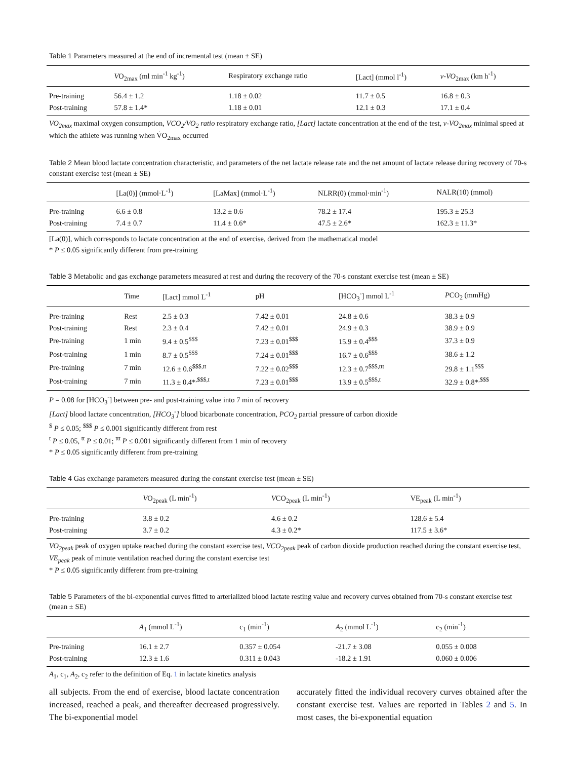Table 1 Parameters measured at the end of incremental test (mean ± SE)
| | V O<sub>2max</sub> (ml min<sup>-1</sup> kg<sup>-1</sup>) | Respiratory exchange ratio | [Lact] (mmol l<sup>-1</sup>) | v-VO<sub>2max</sub> (km h<sup>-1</sup>) |
| --- | --- | --- | --- | --- |
| Pre-training | 56.4 ± 1.2 | 1.18 ± 0.02 | 11.7 ± 0.5 | 16.8 ± 0.3 |
| Post-training | 57.8 ± 1.4* | 1.18 ± 0.01 | 12.1 ± 0.3 | 17.1 ± 0.4 |
VO<sub>2max</sub> maximal oxygen consumption, VCO<sub>2</sub>/VO<sub>2</sub> ratio respiratory exchange ratio, [Lact] lactate concentration at the end of the test, v-VO<sub>2max</sub> minimal speed at which the athlete was running when V̇O<sub>2max</sub> occurred
Table 2 Mean blood lactate concentration characteristic, and parameters of the net lactate release rate and the net amount of lactate release during recovery of 70-s constant exercise test (mean ± SE)
| | [La(0)] (mmol·L<sup>-1</sup>) | [LaMax] (mmol·L<sup>-1</sup>) | NLRR(0) (mmol·min<sup>-1</sup>) | NALR(10) (mmol) |
| --- | --- | --- | --- | --- |
| Pre-training | 6.6 ± 0.8 | 13.2 ± 0.6 | 78.2 ± 17.4 | 195.3 ± 25.3 |
| Post-training | 7.4 ± 0.7 | 11.4 ± 0.6* | 47.5 ± 2.6* | 162.3 ± 11.3* |
[La(0)], which corresponds to lactate concentration at the end of exercise, derived from the mathematical model
* P ≤ 0.05 significantly different from pre-training
Table 3 Metabolic and gas exchange parameters measured at rest and during the recovery of the 70-s constant exercise test (mean ± SE)
| | Time | [Lact] mmol L<sup>-1</sup> | pH | [HCO<sub>3</sub><sup>-</sup>] mmol L<sup>-1</sup> | P CO<sub>2</sub> (mmHg) |
| --- | --- | --- | --- | --- | --- |
| Pre-training | Rest | 2.5 ± 0.3 | 7.42 ± 0.01 | 24.8 ± 0.6 | 38.3 ± 0.9 |
| Post-training | Rest | 2.3 ± 0.4 | 7.42 ± 0.01 | 24.9 ± 0.3 | 38.9 ± 0.9 |
| Pre-training | 1 min | 9.4 ± 0.5<sup>$$$</sup> | 7.23 ± 0.01<sup>$$$</sup> | 15.9 ± 0.4<sup>$$$</sup> | 37.3 ± 0.9 |
| Post-training | 1 min | 8.7 ± 0.5<sup>$$$</sup> | 7.24 ± 0.01<sup>$$$</sup> | 16.7 ± 0.6<sup>$$$</sup> | 38.6 ± 1.2 |
| Pre-training | 7 min | 12.6 ± 0.6<sup>$$$,tt</sup> | 7.22 ± 0.02<sup>$$$</sup> | 12.3 ± 0.7<sup>$$$,ttt</sup> | 29.8 ± 1.1<sup>$$$</sup> |
| Post-training | 7 min | 11.3 ± 0.4*<sup>,$$$,t</sup> | 7.23 ± 0.01<sup>$$$</sup> | 13.9 ± 0.5<sup>$$$,t</sup> | 32.9 ± 0.8*<sup>,$$$</sup> |
P = 0.08 for [HCO<sub>3</sub><sup>-</sup>] between pre- and post-training value into 7 min of recovery
[Lact] blood lactate concentration, [HCO<sub>3</sub><sup>-</sup>] blood bicarbonate concentration, PCO<sub>2</sub> partial pressure of carbon dioxide
<sup>$</sup> P ≤ 0.05; <sup>$$$</sup> P ≤ 0.001 significantly different from rest
<sup>t</sup> P ≤ 0.05, <sup>tt</sup> P ≤ 0.01; <sup>ttt</sup> P ≤ 0.001 significantly different from 1 min of recovery
* P ≤ 0.05 significantly different from pre-training
Table 4 Gas exchange parameters measured during the constant exercise test (mean ± SE)
| | V O<sub>2peak</sub> (L min<sup>-1</sup>) | V CO<sub>2peak</sub> (L min<sup>-1</sup>) | VE<sub>peak</sub> (L min<sup>-1</sup>) |
| --- | --- | --- | --- |
| Pre-training | 3.8 ± 0.2 | 4.6 ± 0.2 | 128.6 ± 5.4 |
| Post-training | 3.7 ± 0.2 | 4.3 ± 0.2* | 117.5 ± 3.6* |
VO<sub>2peak</sub> peak of oxygen uptake reached during the constant exercise test, VCO<sub>2peak</sub> peak of carbon dioxide production reached during the constant exercise test, VE<sub>peak</sub> peak of minute ventilation reached during the constant exercise test
* P ≤ 0.05 significantly different from pre-training
Table 5 Parameters of the bi-exponential curves fitted to arterialized blood lactate resting value and recovery curves obtained from 70-s constant exercise test (mean ± SE)
| | A<sub>1</sub> (mmol L<sup>-1</sup>) | c<sub>1</sub> (min<sup>-1</sup>) | A<sub>2</sub> (mmol L<sup>-1</sup>) | c<sub>2</sub> (min<sup>-1</sup>) |
| --- | --- | --- | --- | --- |
| Pre-training | 16.1 ± 2.7 | 0.357 ± 0.054 | -21.7 ± 3.08 | 0.055 ± 0.008 |
| Post-training | 12.3 ± 1.6 | 0.311 ± 0.043 | -18.2 ± 1.91 | 0.060 ± 0.006 |
A<sub>1</sub>, c<sub>1</sub>, A<sub>2</sub>, c<sub>2</sub> refer to the definition of Eq. 1 in lactate kinetics analysis
all subjects. From the end of exercise, blood lactate concentration increased, reached a peak, and thereafter decreased progressively. The bi-exponential model
accurately fitted the individual recovery curves obtained after the constant exercise test. Values are reported in Tables 2 and 5. In most cases, the bi-exponential equation